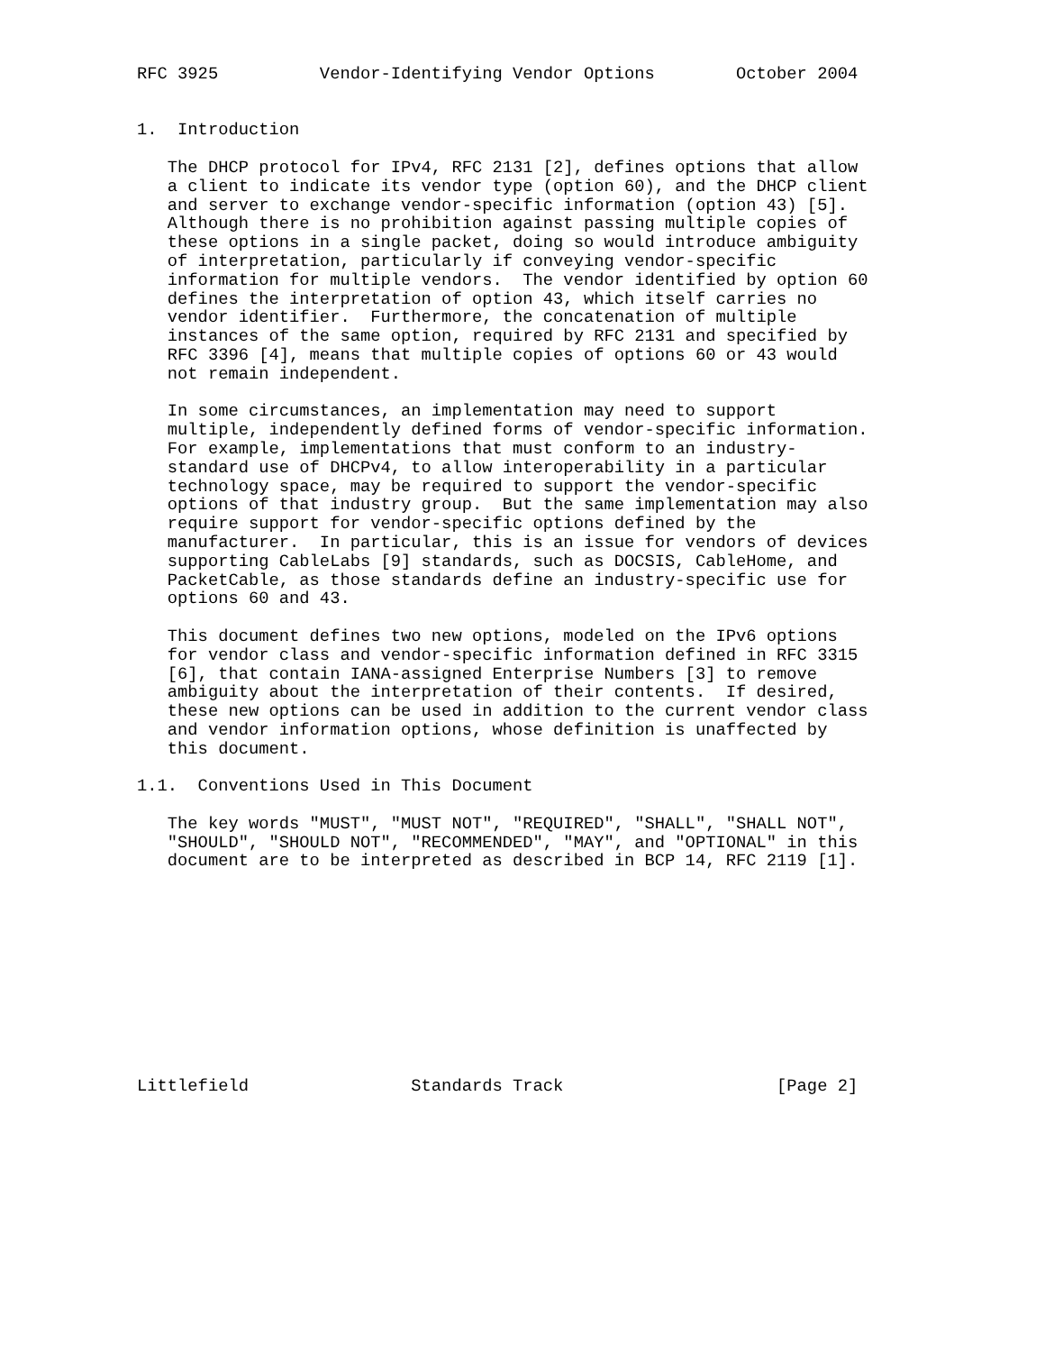RFC 3925          Vendor-Identifying Vendor Options        October 2004


1.  Introduction

   The DHCP protocol for IPv4, RFC 2131 [2], defines options that allow
   a client to indicate its vendor type (option 60), and the DHCP client
   and server to exchange vendor-specific information (option 43) [5].
   Although there is no prohibition against passing multiple copies of
   these options in a single packet, doing so would introduce ambiguity
   of interpretation, particularly if conveying vendor-specific
   information for multiple vendors.  The vendor identified by option 60
   defines the interpretation of option 43, which itself carries no
   vendor identifier.  Furthermore, the concatenation of multiple
   instances of the same option, required by RFC 2131 and specified by
   RFC 3396 [4], means that multiple copies of options 60 or 43 would
   not remain independent.

   In some circumstances, an implementation may need to support
   multiple, independently defined forms of vendor-specific information.
   For example, implementations that must conform to an industry-
   standard use of DHCPv4, to allow interoperability in a particular
   technology space, may be required to support the vendor-specific
   options of that industry group.  But the same implementation may also
   require support for vendor-specific options defined by the
   manufacturer.  In particular, this is an issue for vendors of devices
   supporting CableLabs [9] standards, such as DOCSIS, CableHome, and
   PacketCable, as those standards define an industry-specific use for
   options 60 and 43.

   This document defines two new options, modeled on the IPv6 options
   for vendor class and vendor-specific information defined in RFC 3315
   [6], that contain IANA-assigned Enterprise Numbers [3] to remove
   ambiguity about the interpretation of their contents.  If desired,
   these new options can be used in addition to the current vendor class
   and vendor information options, whose definition is unaffected by
   this document.

1.1.  Conventions Used in This Document

   The key words "MUST", "MUST NOT", "REQUIRED", "SHALL", "SHALL NOT",
   "SHOULD", "SHOULD NOT", "RECOMMENDED", "MAY", and "OPTIONAL" in this
   document are to be interpreted as described in BCP 14, RFC 2119 [1].











Littlefield                Standards Track                     [Page 2]